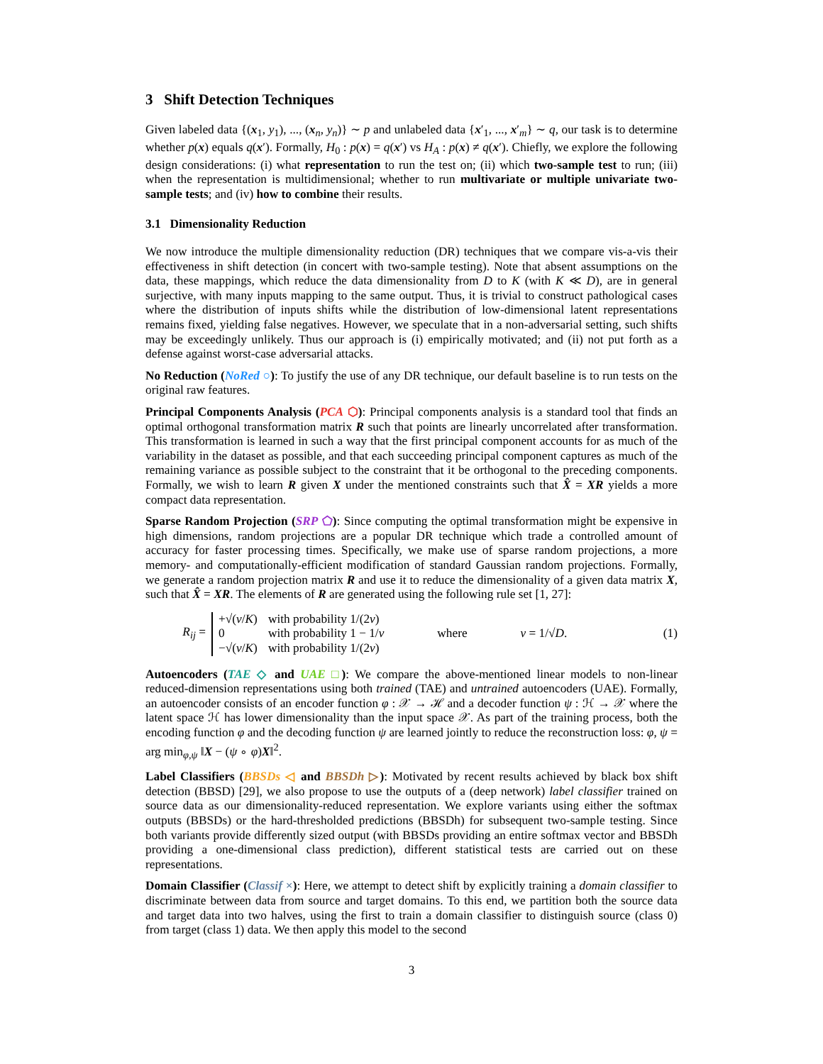3 Shift Detection Techniques
Given labeled data {(x<sub>1</sub>, y<sub>1</sub>), ..., (x<sub>n</sub>, y<sub>n</sub>)} ∼ p and unlabeled data {x′<sub>1</sub>, ..., x′<sub>m</sub>} ∼ q, our task is to determine whether p(x) equals q(x′). Formally, H<sub>0</sub> : p(x) = q(x′) vs H<sub>A</sub> : p(x) ≠ q(x′). Chiefly, we explore the following design considerations: (i) what representation to run the test on; (ii) which two-sample test to run; (iii) when the representation is multidimensional; whether to run multivariate or multiple univariate two-sample tests; and (iv) how to combine their results.
3.1 Dimensionality Reduction
We now introduce the multiple dimensionality reduction (DR) techniques that we compare vis-a-vis their effectiveness in shift detection (in concert with two-sample testing). Note that absent assumptions on the data, these mappings, which reduce the data dimensionality from D to K (with K ≪ D), are in general surjective, with many inputs mapping to the same output. Thus, it is trivial to construct pathological cases where the distribution of inputs shifts while the distribution of low-dimensional latent representations remains fixed, yielding false negatives. However, we speculate that in a non-adversarial setting, such shifts may be exceedingly unlikely. Thus our approach is (i) empirically motivated; and (ii) not put forth as a defense against worst-case adversarial attacks.
No Reduction (NoRed ○): To justify the use of any DR technique, our default baseline is to run tests on the original raw features.
Principal Components Analysis (PCA ⬡): Principal components analysis is a standard tool that finds an optimal orthogonal transformation matrix R such that points are linearly uncorrelated after transformation. This transformation is learned in such a way that the first principal component accounts for as much of the variability in the dataset as possible, and that each succeeding principal component captures as much of the remaining variance as possible subject to the constraint that it be orthogonal to the preceding components. Formally, we wish to learn R given X under the mentioned constraints such that X̂ = XR yields a more compact data representation.
Sparse Random Projection (SRP ⬠): Since computing the optimal transformation might be expensive in high dimensions, random projections are a popular DR technique which trade a controlled amount of accuracy for faster processing times. Specifically, we make use of sparse random projections, a more memory- and computationally-efficient modification of standard Gaussian random projections. Formally, we generate a random projection matrix R and use it to reduce the dimensionality of a given data matrix X, such that X̂ = XR. The elements of R are generated using the following rule set [1, 27]:
R<sub>ij</sub> =
+√(v/K) with probability 1/(2v)
0 with probability 1 − 1/v
−√(v/K) with probability 1/(2v)
where v = 1/√D. (1)
Autoencoders (TAE ◇ and UAE □): We compare the above-mentioned linear models to non-linear reduced-dimension representations using both trained (TAE) and untrained autoencoders (UAE). Formally, an autoencoder consists of an encoder function φ : 𝒳 → ℋ and a decoder function ψ : ℋ → 𝒳 where the latent space ℋ has lower dimensionality than the input space 𝒳. As part of the training process, both the encoding function φ and the decoding function ψ are learned jointly to reduce the reconstruction loss: φ, ψ = arg min<sub>φ,ψ</sub> ‖X − (ψ ∘ φ)X‖<sup>2</sup>.
Label Classifiers (BBSDs ◁ and BBSDh ▷): Motivated by recent results achieved by black box shift detection (BBSD) [29], we also propose to use the outputs of a (deep network) label classifier trained on source data as our dimensionality-reduced representation. We explore variants using either the softmax outputs (BBSDs) or the hard-thresholded predictions (BBSDh) for subsequent two-sample testing. Since both variants provide differently sized output (with BBSDs providing an entire softmax vector and BBSDh providing a one-dimensional class prediction), different statistical tests are carried out on these representations.
Domain Classifier (Classif ×): Here, we attempt to detect shift by explicitly training a domain classifier to discriminate between data from source and target domains. To this end, we partition both the source data and target data into two halves, using the first to train a domain classifier to distinguish source (class 0) from target (class 1) data. We then apply this model to the second
3